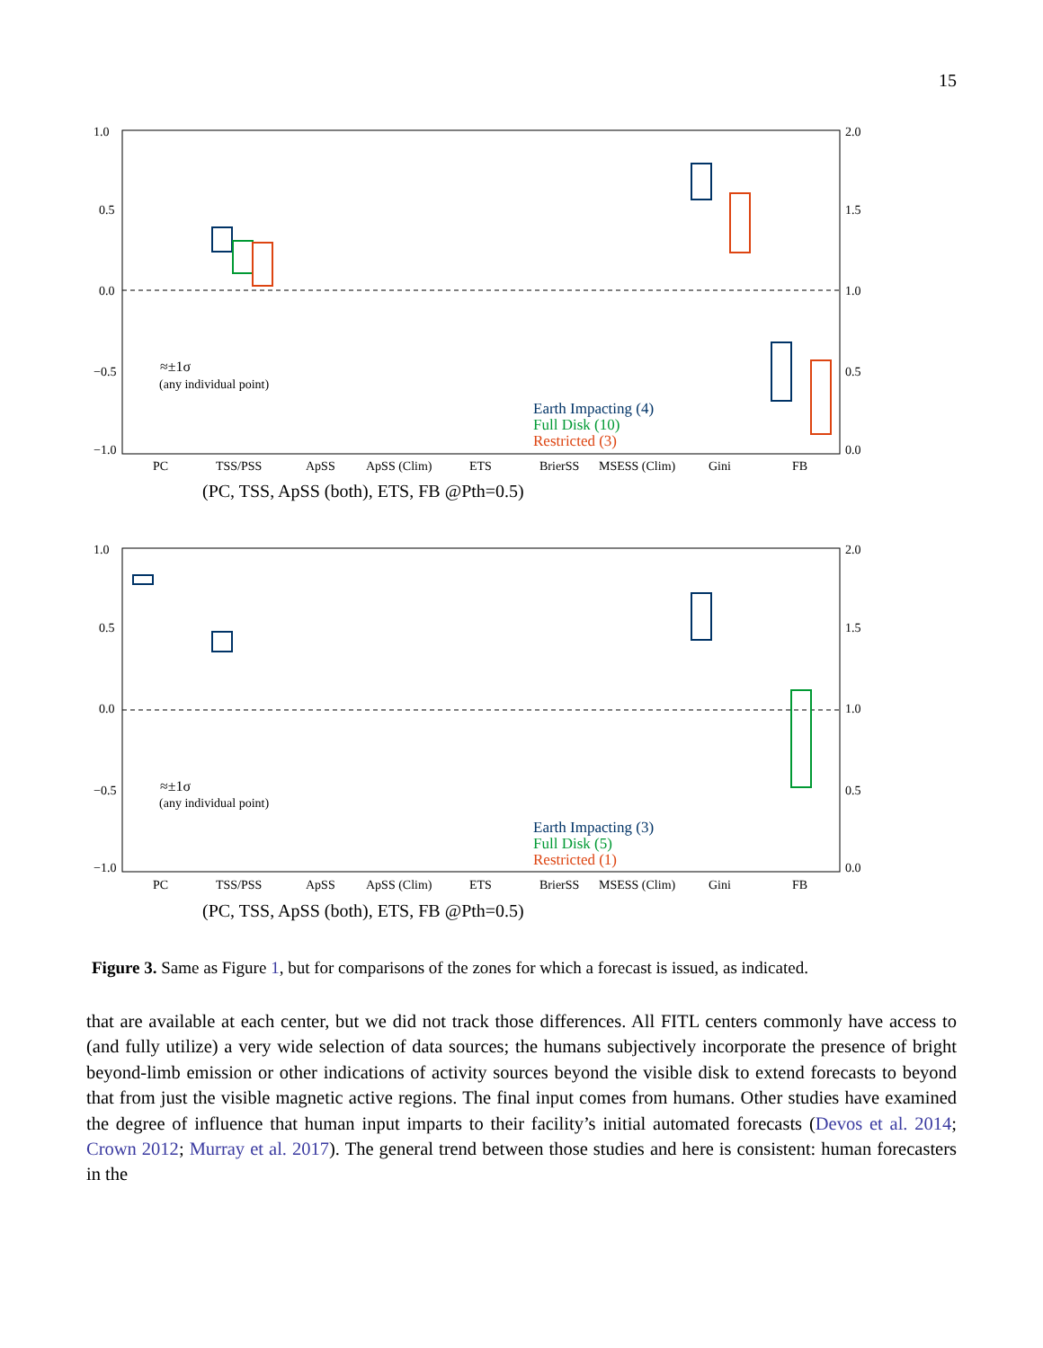15
1.0
0.5
0.0
−0.5
−1.0
2.0
1.5
1.0
0.5
0.0
PC
TSS/PSS
ApSS
ApSS (Clim)
ETS
BrierSS
MSESS (Clim)
Gini
FB
≈±1σ
(any individual point)
Earth Impacting (4)
Full Disk (10)
Restricted (3)
(PC, TSS, ApSS (both), ETS, FB @Pth=0.5)
1.0
0.5
0.0
−0.5
−1.0
2.0
1.5
1.0
0.5
0.0
PC
TSS/PSS
ApSS
ApSS (Clim)
ETS
BrierSS
MSESS (Clim)
Gini
FB
≈±1σ
(any individual point)
Earth Impacting (3)
Full Disk (5)
Restricted (1)
(PC, TSS, ApSS (both), ETS, FB @Pth=0.5)
Figure 3. Same as Figure 1, but for comparisons of the zones for which a forecast is issued, as indicated.
that are available at each center, but we did not track those differences. All FITL centers commonly have access to (and fully utilize) a very wide selection of data sources; the humans subjectively incorporate the presence of bright beyond-limb emission or other indications of activity sources beyond the visible disk to extend forecasts to beyond that from just the visible magnetic active regions. The final input comes from humans. Other studies have examined the degree of influence that human input imparts to their facility’s initial automated forecasts (Devos et al. 2014; Crown 2012; Murray et al. 2017). The general trend between those studies and here is consistent: human forecasters in the